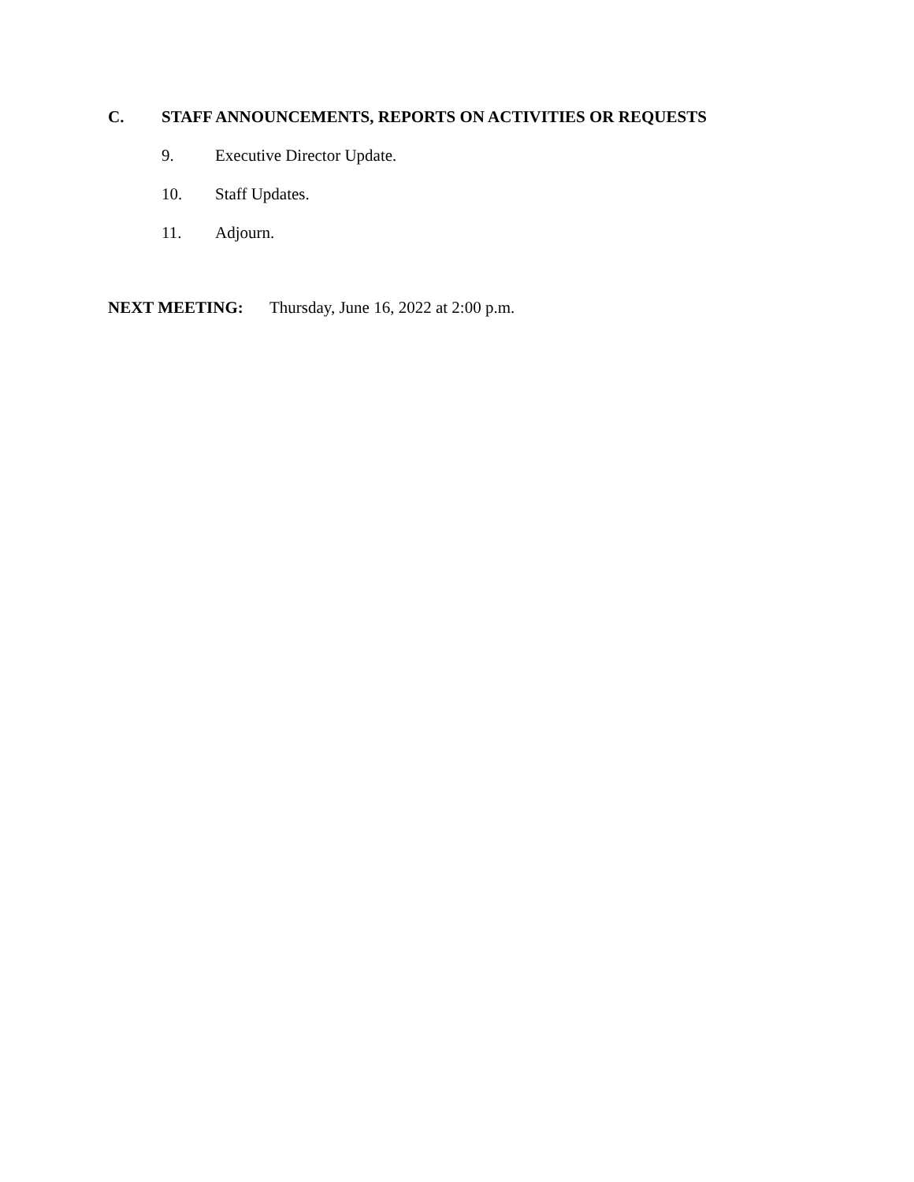C. STAFF ANNOUNCEMENTS, REPORTS ON ACTIVITIES OR REQUESTS
9. Executive Director Update.
10. Staff Updates.
11. Adjourn.
NEXT MEETING: Thursday, June 16, 2022 at 2:00 p.m.